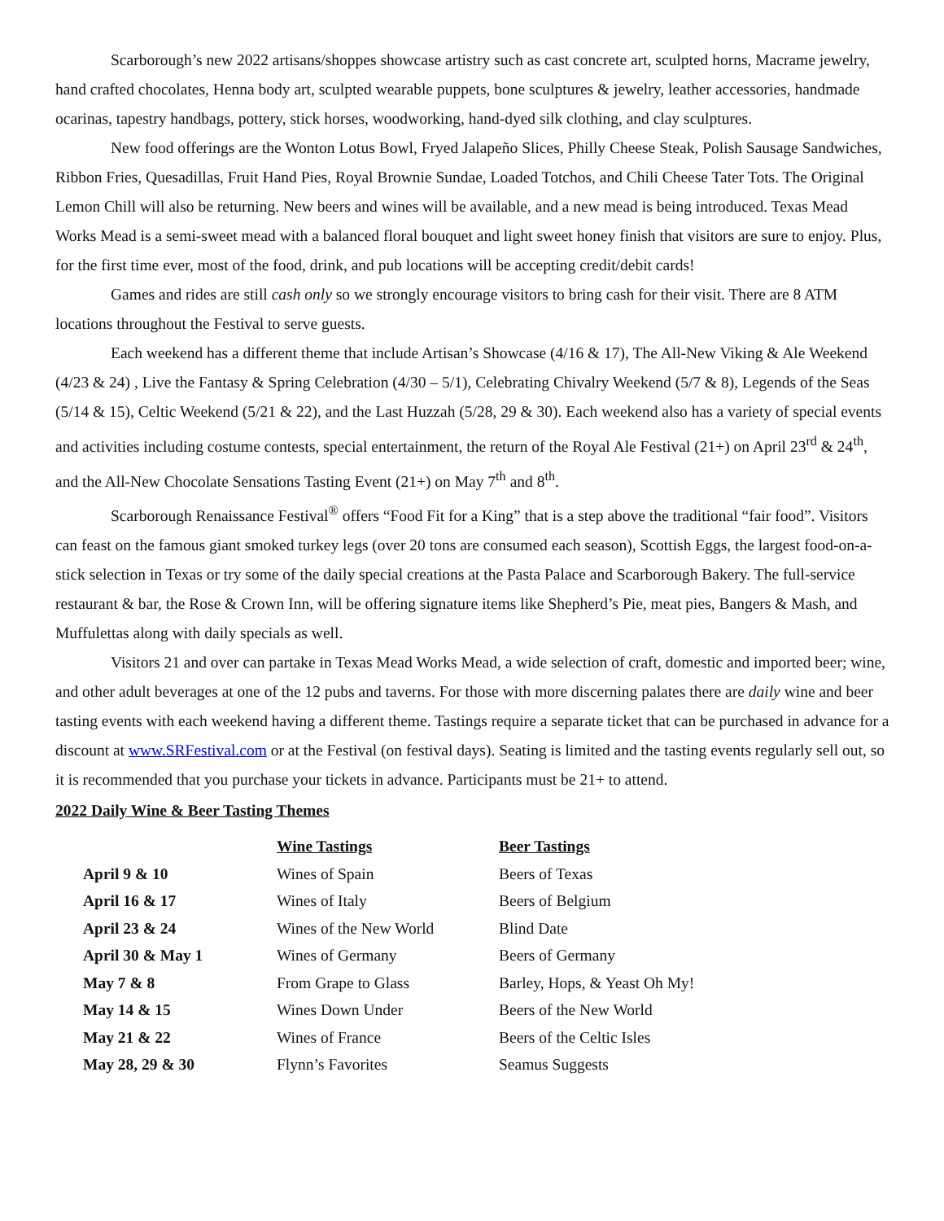Scarborough’s new 2022 artisans/shoppes showcase artistry such as cast concrete art, sculpted horns, Macrame jewelry, hand crafted chocolates, Henna body art, sculpted wearable puppets, bone sculptures & jewelry, leather accessories, handmade ocarinas, tapestry handbags, pottery, stick horses, woodworking, hand-dyed silk clothing, and clay sculptures.
New food offerings are the Wonton Lotus Bowl, Fryed Jalapeño Slices, Philly Cheese Steak, Polish Sausage Sandwiches, Ribbon Fries, Quesadillas, Fruit Hand Pies, Royal Brownie Sundae, Loaded Totchos, and Chili Cheese Tater Tots. The Original Lemon Chill will also be returning. New beers and wines will be available, and a new mead is being introduced. Texas Mead Works Mead is a semi-sweet mead with a balanced floral bouquet and light sweet honey finish that visitors are sure to enjoy. Plus, for the first time ever, most of the food, drink, and pub locations will be accepting credit/debit cards!
Games and rides are still cash only so we strongly encourage visitors to bring cash for their visit. There are 8 ATM locations throughout the Festival to serve guests.
Each weekend has a different theme that include Artisan’s Showcase (4/16 & 17), The All-New Viking & Ale Weekend (4/23 & 24) , Live the Fantasy & Spring Celebration (4/30 – 5/1), Celebrating Chivalry Weekend (5/7 & 8), Legends of the Seas (5/14 & 15), Celtic Weekend (5/21 & 22), and the Last Huzzah (5/28, 29 & 30). Each weekend also has a variety of special events and activities including costume contests, special entertainment, the return of the Royal Ale Festival (21+) on April 23<sup>rd</sup> & 24<sup>th</sup>, and the All-New Chocolate Sensations Tasting Event (21+) on May 7<sup>th</sup> and 8<sup>th</sup>.
Scarborough Renaissance Festival<sup>®</sup> offers “Food Fit for a King” that is a step above the traditional “fair food”. Visitors can feast on the famous giant smoked turkey legs (over 20 tons are consumed each season), Scottish Eggs, the largest food-on-a-stick selection in Texas or try some of the daily special creations at the Pasta Palace and Scarborough Bakery. The full-service restaurant & bar, the Rose & Crown Inn, will be offering signature items like Shepherd’s Pie, meat pies, Bangers & Mash, and Muffulettas along with daily specials as well.
Visitors 21 and over can partake in Texas Mead Works Mead, a wide selection of craft, domestic and imported beer; wine, and other adult beverages at one of the 12 pubs and taverns. For those with more discerning palates there are daily wine and beer tasting events with each weekend having a different theme. Tastings require a separate ticket that can be purchased in advance for a discount at www.SRFestival.com or at the Festival (on festival days). Seating is limited and the tasting events regularly sell out, so it is recommended that you purchase your tickets in advance. Participants must be 21+ to attend.
2022 Daily Wine & Beer Tasting Themes
| | Wine Tastings | Beer Tastings |
| --- | --- | --- |
| April 9 & 10 | Wines of Spain | Beers of Texas |
| April 16 & 17 | Wines of Italy | Beers of Belgium |
| April 23 & 24 | Wines of the New World | Blind Date |
| April 30 & May 1 | Wines of Germany | Beers of Germany |
| May 7 & 8 | From Grape to Glass | Barley, Hops, & Yeast Oh My! |
| May 14 & 15 | Wines Down Under | Beers of the New World |
| May 21 & 22 | Wines of France | Beers of the Celtic Isles |
| May 28, 29 & 30 | Flynn’s Favorites | Seamus Suggests |